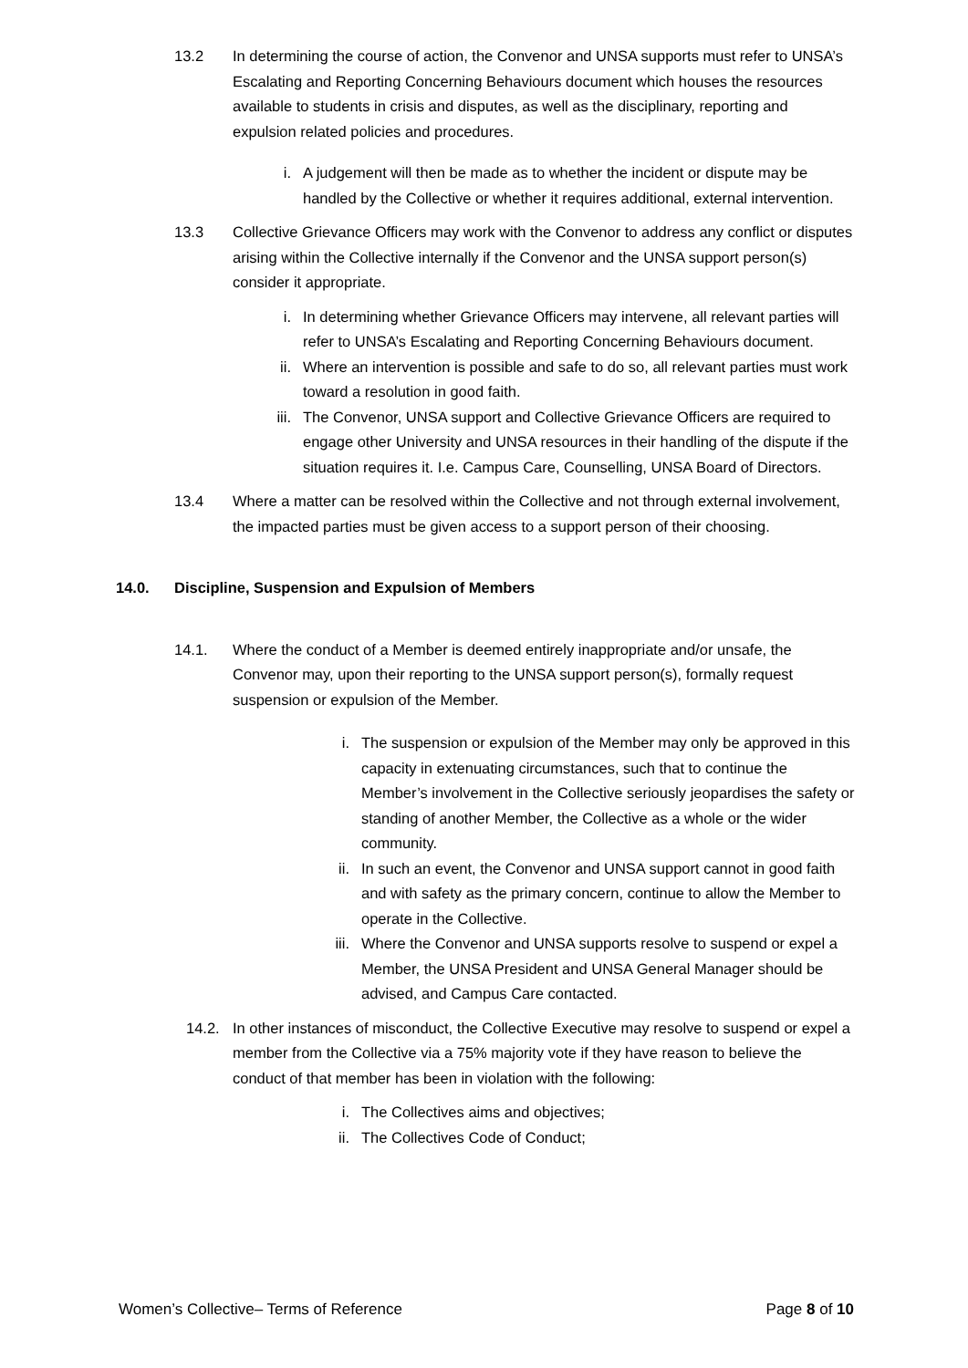13.2 In determining the course of action, the Convenor and UNSA supports must refer to UNSA’s Escalating and Reporting Concerning Behaviours document which houses the resources available to students in crisis and disputes, as well as the disciplinary, reporting and expulsion related policies and procedures.
i. A judgement will then be made as to whether the incident or dispute may be handled by the Collective or whether it requires additional, external intervention.
13.3 Collective Grievance Officers may work with the Convenor to address any conflict or disputes arising within the Collective internally if the Convenor and the UNSA support person(s) consider it appropriate.
i. In determining whether Grievance Officers may intervene, all relevant parties will refer to UNSA’s Escalating and Reporting Concerning Behaviours document.
ii. Where an intervention is possible and safe to do so, all relevant parties must work toward a resolution in good faith.
iii.
The Convenor, UNSA support and Collective Grievance Officers are required to engage other University and UNSA resources in their handling of the dispute if the situation requires it. I.e. Campus Care, Counselling, UNSA Board of Directors.
13.4 Where a matter can be resolved within the Collective and not through external involvement, the impacted parties must be given access to a support person of their choosing.
14.0. Discipline, Suspension and Expulsion of Members
14.1. Where the conduct of a Member is deemed entirely inappropriate and/or unsafe, the Convenor may, upon their reporting to the UNSA support person(s), formally request suspension or expulsion of the Member.
i. The suspension or expulsion of the Member may only be approved in this capacity in extenuating circumstances, such that to continue the Member’s involvement in the Collective seriously jeopardises the safety or standing of another Member, the Collective as a whole or the wider community.
ii. In such an event, the Convenor and UNSA support cannot in good faith and with safety as the primary concern, continue to allow the Member to operate in the Collective.
iii.
Where the Convenor and UNSA supports resolve to suspend or expel a Member, the UNSA President and UNSA General Manager should be advised, and Campus Care contacted.
14.2. In other instances of misconduct, the Collective Executive may resolve to suspend or expel a member from the Collective via a 75% majority vote if they have reason to believe the conduct of that member has been in violation with the following:
i. The Collectives aims and objectives;
ii. The Collectives Code of Conduct;
Women’s Collective– Terms of Reference Page 8 of 10